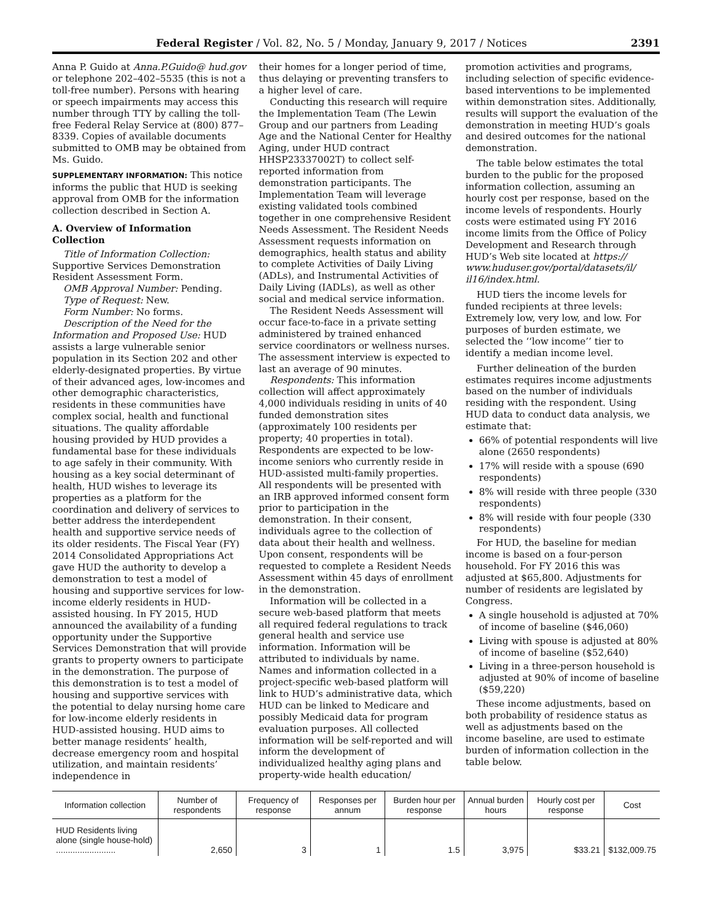Federal Register / Vol. 82, No. 5 / Monday, January 9, 2017 / Notices 2391
Anna P. Guido at Anna.P.Guido@ hud.gov or telephone 202–402–5535 (this is not a toll-free number). Persons with hearing or speech impairments may access this number through TTY by calling the toll-free Federal Relay Service at (800) 877–8339. Copies of available documents submitted to OMB may be obtained from Ms. Guido.
SUPPLEMENTARY INFORMATION: This notice informs the public that HUD is seeking approval from OMB for the information collection described in Section A.
A. Overview of Information Collection
Title of Information Collection: Supportive Services Demonstration Resident Assessment Form.
OMB Approval Number: Pending.
Type of Request: New.
Form Number: No forms.
Description of the Need for the Information and Proposed Use: HUD assists a large vulnerable senior population in its Section 202 and other elderly-designated properties. By virtue of their advanced ages, low-incomes and other demographic characteristics, residents in these communities have complex social, health and functional situations. The quality affordable housing provided by HUD provides a fundamental base for these individuals to age safely in their community. With housing as a key social determinant of health, HUD wishes to leverage its properties as a platform for the coordination and delivery of services to better address the interdependent health and supportive service needs of its older residents. The Fiscal Year (FY) 2014 Consolidated Appropriations Act gave HUD the authority to develop a demonstration to test a model of housing and supportive services for low-income elderly residents in HUD-assisted housing. In FY 2015, HUD announced the availability of a funding opportunity under the Supportive Services Demonstration that will provide grants to property owners to participate in the demonstration. The purpose of this demonstration is to test a model of housing and supportive services with the potential to delay nursing home care for low-income elderly residents in HUD-assisted housing. HUD aims to better manage residents’ health, decrease emergency room and hospital utilization, and maintain residents’ independence in
their homes for a longer period of time, thus delaying or preventing transfers to a higher level of care.
Conducting this research will require the Implementation Team (The Lewin Group and our partners from Leading Age and the National Center for Healthy Aging, under HUD contract HHSP23337002T) to collect self-reported information from demonstration participants. The Implementation Team will leverage existing validated tools combined together in one comprehensive Resident Needs Assessment. The Resident Needs Assessment requests information on demographics, health status and ability to complete Activities of Daily Living (ADLs), and Instrumental Activities of Daily Living (IADLs), as well as other social and medical service information.
The Resident Needs Assessment will occur face-to-face in a private setting administered by trained enhanced service coordinators or wellness nurses. The assessment interview is expected to last an average of 90 minutes.
Respondents: This information collection will affect approximately 4,000 individuals residing in units of 40 funded demonstration sites (approximately 100 residents per property; 40 properties in total). Respondents are expected to be low-income seniors who currently reside in HUD-assisted multi-family properties. All respondents will be presented with an IRB approved informed consent form prior to participation in the demonstration. In their consent, individuals agree to the collection of data about their health and wellness. Upon consent, respondents will be requested to complete a Resident Needs Assessment within 45 days of enrollment in the demonstration.
Information will be collected in a secure web-based platform that meets all required federal regulations to track general health and service use information. Information will be attributed to individuals by name. Names and information collected in a project-specific web-based platform will link to HUD’s administrative data, which HUD can be linked to Medicare and possibly Medicaid data for program evaluation purposes. All collected information will be self-reported and will inform the development of individualized healthy aging plans and property-wide health education/
promotion activities and programs, including selection of specific evidence-based interventions to be implemented within demonstration sites. Additionally, results will support the evaluation of the demonstration in meeting HUD’s goals and desired outcomes for the national demonstration.
The table below estimates the total burden to the public for the proposed information collection, assuming an hourly cost per response, based on the income levels of respondents. Hourly costs were estimated using FY 2016 income limits from the Office of Policy Development and Research through HUD’s Web site located at https:// www.huduser.gov/portal/datasets/il/ il16/index.html.
HUD tiers the income levels for funded recipients at three levels: Extremely low, very low, and low. For purposes of burden estimate, we selected the ‘‘low income’’ tier to identify a median income level.
Further delineation of the burden estimates requires income adjustments based on the number of individuals residing with the respondent. Using HUD data to conduct data analysis, we estimate that:
66% of potential respondents will live alone (2650 respondents)
17% will reside with a spouse (690 respondents)
8% will reside with three people (330 respondents)
8% will reside with four people (330 respondents)
For HUD, the baseline for median income is based on a four-person household. For FY 2016 this was adjusted at $65,800. Adjustments for number of residents are legislated by Congress.
A single household is adjusted at 70% of income of baseline ($46,060)
Living with spouse is adjusted at 80% of income of baseline ($52,640)
Living in a three-person household is adjusted at 90% of income of baseline ($59,220)
These income adjustments, based on both probability of residence status as well as adjustments based on the income baseline, are used to estimate burden of information collection in the table below.
| Information collection | Number of respondents | Frequency of response | Responses per annum | Burden hour per response | Annual burden hours | Hourly cost per response | Cost |
| --- | --- | --- | --- | --- | --- | --- | --- |
| HUD Residents living alone (single house-hold) ......................... | 2,650 | 3 | 1 | 1.5 | 3,975 | $33.21 | $132,009.75 |